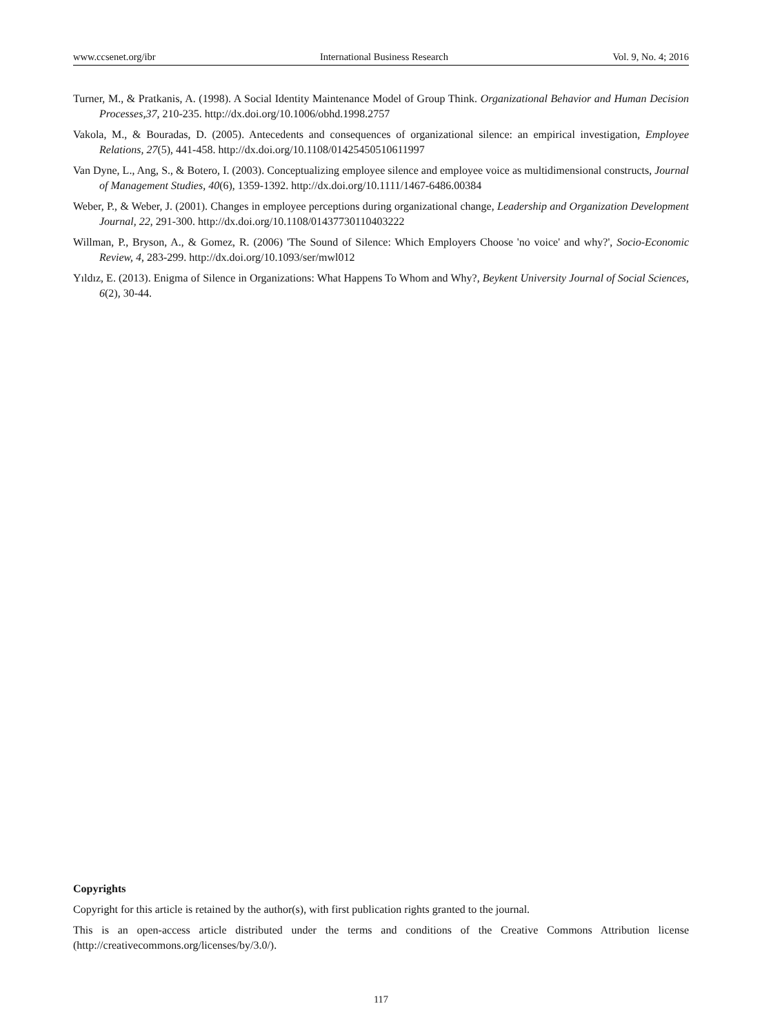www.ccsenet.org/ibr International Business Research Vol. 9, No. 4; 2016
Turner, M., & Pratkanis, A. (1998). A Social Identity Maintenance Model of Group Think. Organizational Behavior and Human Decision Processes,37, 210-235. http://dx.doi.org/10.1006/obhd.1998.2757
Vakola, M., & Bouradas, D. (2005). Antecedents and consequences of organizational silence: an empirical investigation, Employee Relations, 27(5), 441-458. http://dx.doi.org/10.1108/01425450510611997
Van Dyne, L., Ang, S., & Botero, I. (2003). Conceptualizing employee silence and employee voice as multidimensional constructs, Journal of Management Studies, 40(6), 1359-1392. http://dx.doi.org/10.1111/1467-6486.00384
Weber, P., & Weber, J. (2001). Changes in employee perceptions during organizational change, Leadership and Organization Development Journal, 22, 291-300. http://dx.doi.org/10.1108/01437730110403222
Willman, P., Bryson, A., & Gomez, R. (2006) 'The Sound of Silence: Which Employers Choose 'no voice' and why?', Socio-Economic Review, 4, 283-299. http://dx.doi.org/10.1093/ser/mwl012
Yıldız, E. (2013). Enigma of Silence in Organizations: What Happens To Whom and Why?, Beykent University Journal of Social Sciences, 6(2), 30-44.
Copyrights
Copyright for this article is retained by the author(s), with first publication rights granted to the journal.
This is an open-access article distributed under the terms and conditions of the Creative Commons Attribution license (http://creativecommons.org/licenses/by/3.0/).
117